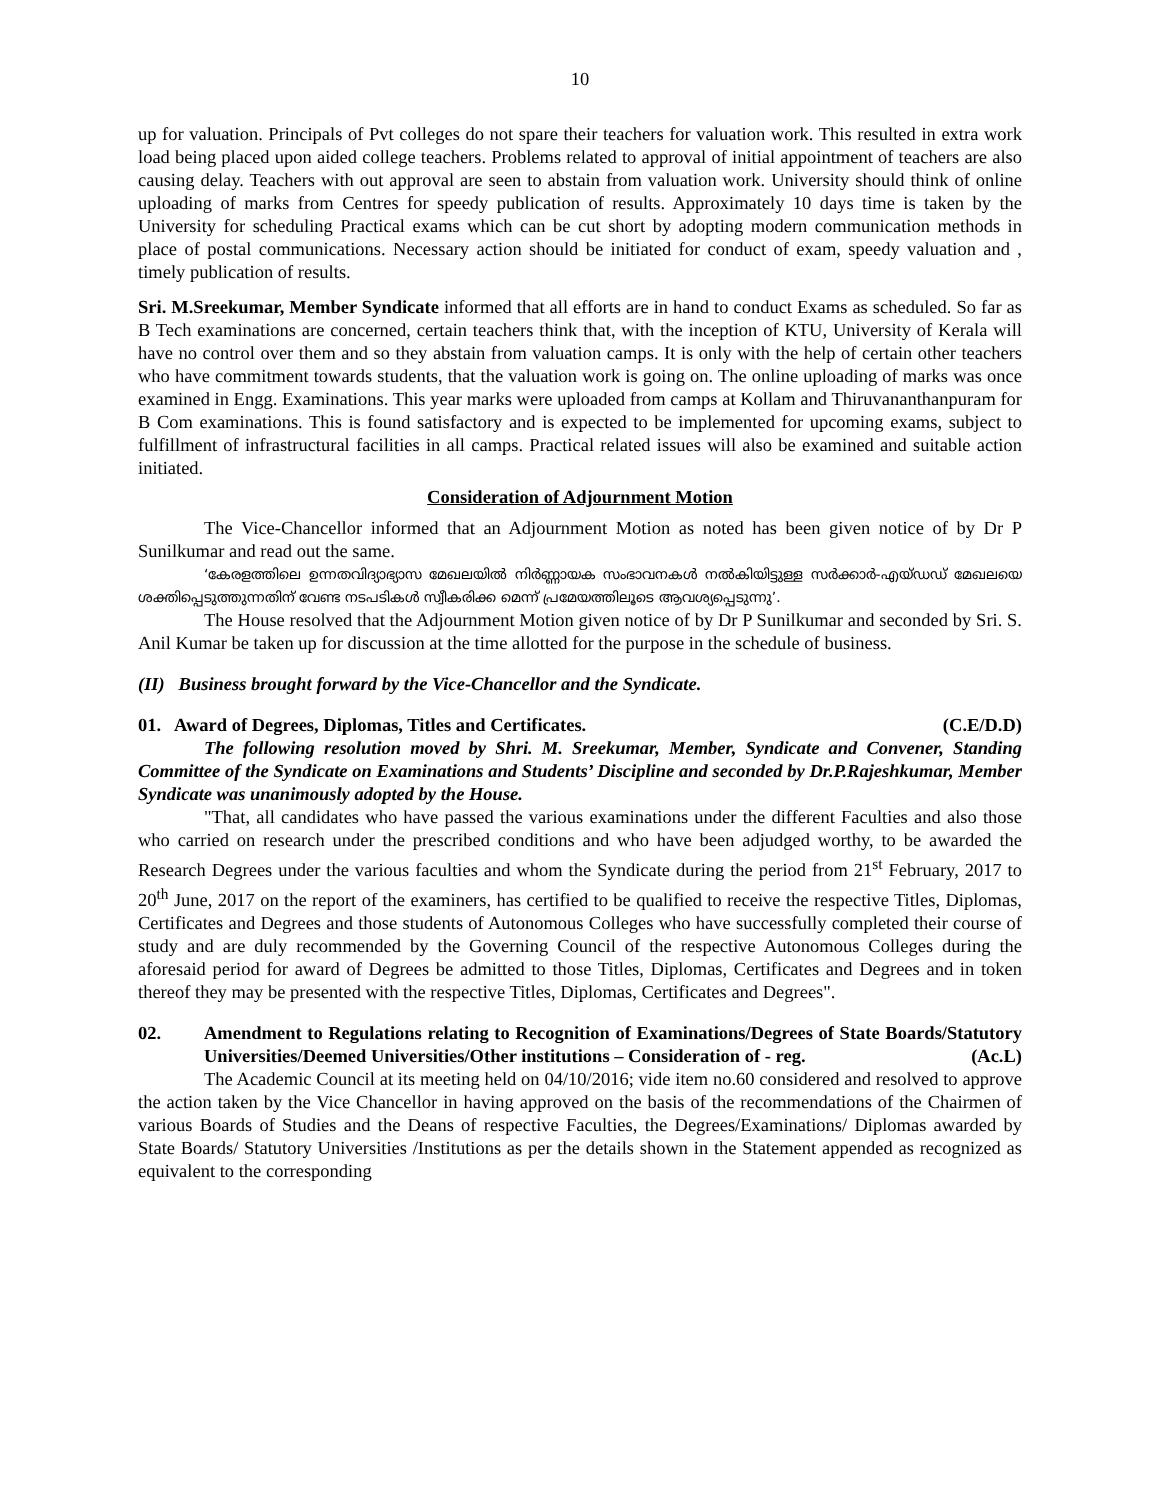10
up for valuation. Principals of Pvt colleges do not spare their teachers for valuation work. This resulted in extra work load being placed upon aided college teachers. Problems related to approval of initial appointment of teachers are also causing delay. Teachers with out approval are seen to abstain from valuation work. University should think of online uploading of marks from Centres for speedy publication of results. Approximately 10 days time is taken by the University for scheduling Practical exams which can be cut short by adopting modern communication methods in place of postal communications. Necessary action should be initiated for conduct of exam, speedy valuation and , timely publication of results.
Sri. M.Sreekumar, Member Syndicate informed that all efforts are in hand to conduct Exams as scheduled. So far as B Tech examinations are concerned, certain teachers think that, with the inception of KTU, University of Kerala will have no control over them and so they abstain from valuation camps. It is only with the help of certain other teachers who have commitment towards students, that the valuation work is going on. The online uploading of marks was once examined in Engg. Examinations. This year marks were uploaded from camps at Kollam and Thiruvananthanpuram for B Com examinations. This is found satisfactory and is expected to be implemented for upcoming exams, subject to fulfillment of infrastructural facilities in all camps. Practical related issues will also be examined and suitable action initiated.
Consideration of Adjournment Motion
The Vice-Chancellor informed that an Adjournment Motion as noted has been given notice of by Dr P Sunilkumar and read out the same.
‘കേരളത്തിലെ ഉന്നതവിദ്യാഭ്യാസ മേഖലയിൽ നിർണ്ണായക സംഭാവനകൾ നൽകിയിട്ടുള്ള സർക്കാർ-എയ്ഡഡ് മേഖലയെ ശക്തിപ്പെടുത്തുന്നതിന് വേണ്ട നടപടികൾ സ്വീകരിക്ക മെന്ന് പ്രമേയത്തിലൂടെ ആവശ്യപ്പെടുന്നു’.
The House resolved that the Adjournment Motion given notice of by Dr P Sunilkumar and seconded by Sri. S. Anil Kumar be taken up for discussion at the time allotted for the purpose in the schedule of business.
(II) Business brought forward by the Vice-Chancellor and the Syndicate.
01. Award of Degrees, Diplomas, Titles and Certificates. (C.E/D.D)
The following resolution moved by Shri. M. Sreekumar, Member, Syndicate and Convener, Standing Committee of the Syndicate on Examinations and Students’ Discipline and seconded by Dr.P.Rajeshkumar, Member Syndicate was unanimously adopted by the House.
"That, all candidates who have passed the various examinations under the different Faculties and also those who carried on research under the prescribed conditions and who have been adjudged worthy, to be awarded the Research Degrees under the various faculties and whom the Syndicate during the period from 21<sup>st</sup> February, 2017 to 20<sup>th</sup> June, 2017 on the report of the examiners, has certified to be qualified to receive the respective Titles, Diplomas, Certificates and Degrees and those students of Autonomous Colleges who have successfully completed their course of study and are duly recommended by the Governing Council of the respective Autonomous Colleges during the aforesaid period for award of Degrees be admitted to those Titles, Diplomas, Certificates and Degrees and in token thereof they may be presented with the respective Titles, Diplomas, Certificates and Degrees".
02. Amendment to Regulations relating to Recognition of Examinations/Degrees of State Boards/Statutory Universities/Deemed Universities/Other institutions – Consideration of - reg. (Ac.L)
The Academic Council at its meeting held on 04/10/2016; vide item no.60 considered and resolved to approve the action taken by the Vice Chancellor in having approved on the basis of the recommendations of the Chairmen of various Boards of Studies and the Deans of respective Faculties, the Degrees/Examinations/ Diplomas awarded by State Boards/ Statutory Universities /Institutions as per the details shown in the Statement appended as recognized as equivalent to the corresponding